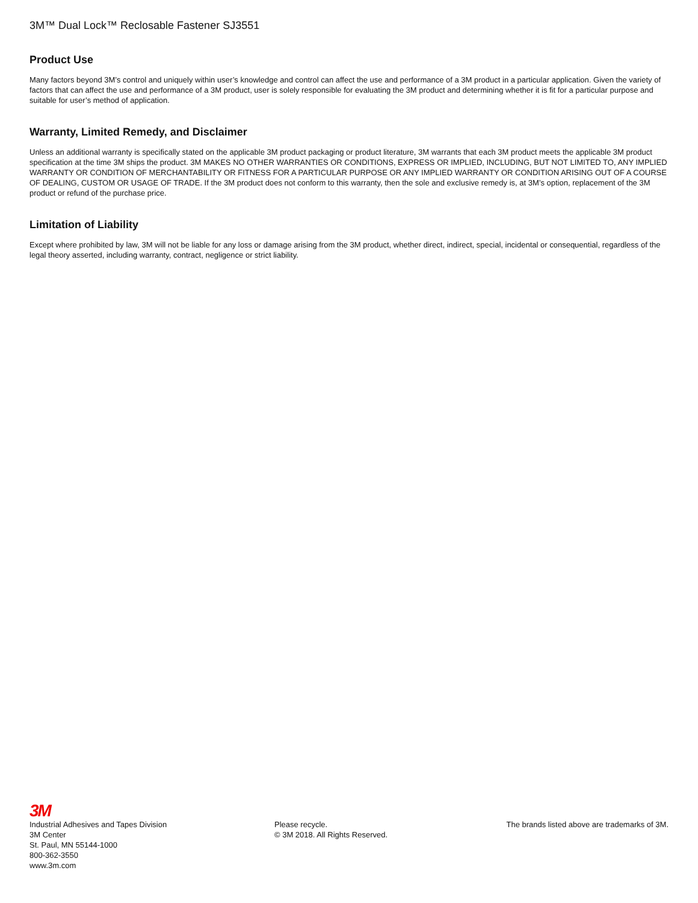3M™ Dual Lock™ Reclosable Fastener SJ3551
Product Use
Many factors beyond 3M’s control and uniquely within user’s knowledge and control can affect the use and performance of a 3M product in a particular application. Given the variety of factors that can affect the use and performance of a 3M product, user is solely responsible for evaluating the 3M product and determining whether it is fit for a particular purpose and suitable for user’s method of application.
Warranty, Limited Remedy, and Disclaimer
Unless an additional warranty is specifically stated on the applicable 3M product packaging or product literature, 3M warrants that each 3M product meets the applicable 3M product specification at the time 3M ships the product. 3M MAKES NO OTHER WARRANTIES OR CONDITIONS, EXPRESS OR IMPLIED, INCLUDING, BUT NOT LIMITED TO, ANY IMPLIED WARRANTY OR CONDITION OF MERCHANTABILITY OR FITNESS FOR A PARTICULAR PURPOSE OR ANY IMPLIED WARRANTY OR CONDITION ARISING OUT OF A COURSE OF DEALING, CUSTOM OR USAGE OF TRADE. If the 3M product does not conform to this warranty, then the sole and exclusive remedy is, at 3M’s option, replacement of the 3M product or refund of the purchase price.
Limitation of Liability
Except where prohibited by law, 3M will not be liable for any loss or damage arising from the 3M product, whether direct, indirect, special, incidental or consequential, regardless of the legal theory asserted, including warranty, contract, negligence or strict liability.
3M
Industrial Adhesives and Tapes Division
3M Center
St. Paul, MN 55144-1000
800-362-3550
www.3m.com
Please recycle.
© 3M 2018. All Rights Reserved.
The brands listed above are trademarks of 3M.